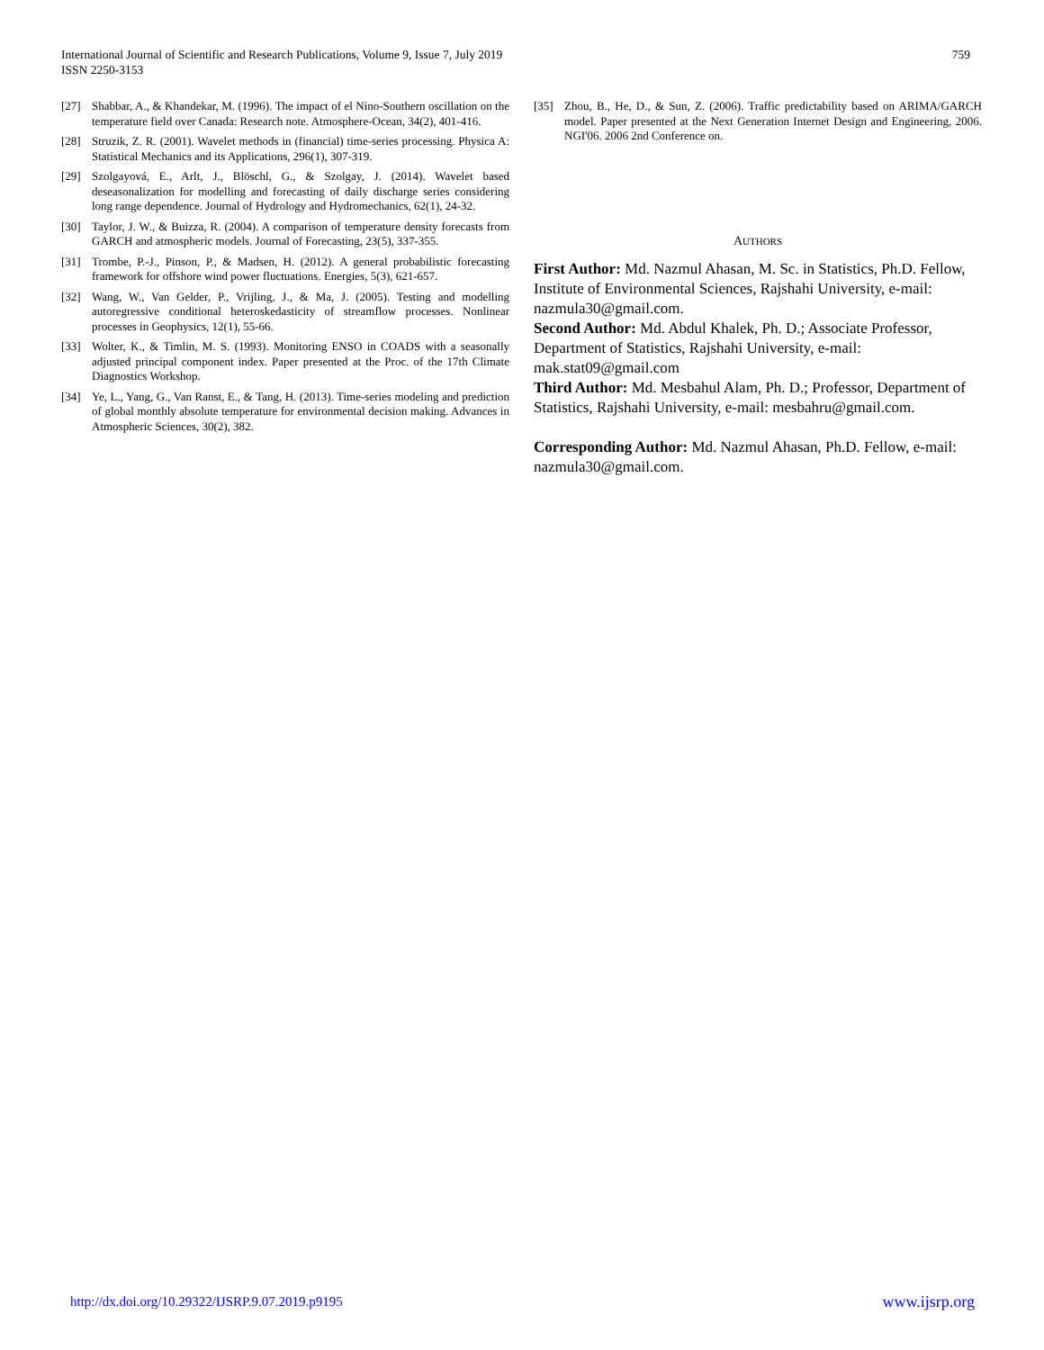International Journal of Scientific and Research Publications, Volume 9, Issue 7, July 2019
ISSN 2250-3153
759
[27] Shabbar, A., & Khandekar, M. (1996). The impact of el Nino-Southern oscillation on the temperature field over Canada: Research note. Atmosphere-Ocean, 34(2), 401-416.
[28] Struzik, Z. R. (2001). Wavelet methods in (financial) time-series processing. Physica A: Statistical Mechanics and its Applications, 296(1), 307-319.
[29] Szolgayová, E., Arlt, J., Blöschl, G., & Szolgay, J. (2014). Wavelet based deseasonalization for modelling and forecasting of daily discharge series considering long range dependence. Journal of Hydrology and Hydromechanics, 62(1), 24-32.
[30] Taylor, J. W., & Buizza, R. (2004). A comparison of temperature density forecasts from GARCH and atmospheric models. Journal of Forecasting, 23(5), 337-355.
[31] Trombe, P.-J., Pinson, P., & Madsen, H. (2012). A general probabilistic forecasting framework for offshore wind power fluctuations. Energies, 5(3), 621-657.
[32] Wang, W., Van Gelder, P., Vrijling, J., & Ma, J. (2005). Testing and modelling autoregressive conditional heteroskedasticity of streamflow processes. Nonlinear processes in Geophysics, 12(1), 55-66.
[33] Wolter, K., & Timlin, M. S. (1993). Monitoring ENSO in COADS with a seasonally adjusted principal component index. Paper presented at the Proc. of the 17th Climate Diagnostics Workshop.
[34] Ye, L., Yang, G., Van Ranst, E., & Tang, H. (2013). Time-series modeling and prediction of global monthly absolute temperature for environmental decision making. Advances in Atmospheric Sciences, 30(2), 382.
[35] Zhou, B., He, D., & Sun, Z. (2006). Traffic predictability based on ARIMA/GARCH model. Paper presented at the Next Generation Internet Design and Engineering, 2006. NGI'06. 2006 2nd Conference on.
AUTHORS
First Author: Md. Nazmul Ahasan, M. Sc. in Statistics, Ph.D. Fellow, Institute of Environmental Sciences, Rajshahi University, e-mail: nazmula30@gmail.com.
Second Author: Md. Abdul Khalek, Ph. D.; Associate Professor, Department of Statistics, Rajshahi University, e-mail: mak.stat09@gmail.com
Third Author: Md. Mesbahul Alam, Ph. D.; Professor, Department of Statistics, Rajshahi University, e-mail: mesbahru@gmail.com.
Corresponding Author: Md. Nazmul Ahasan, Ph.D. Fellow, e-mail: nazmula30@gmail.com.
http://dx.doi.org/10.29322/IJSRP.9.07.2019.p9195 www.ijsrp.org